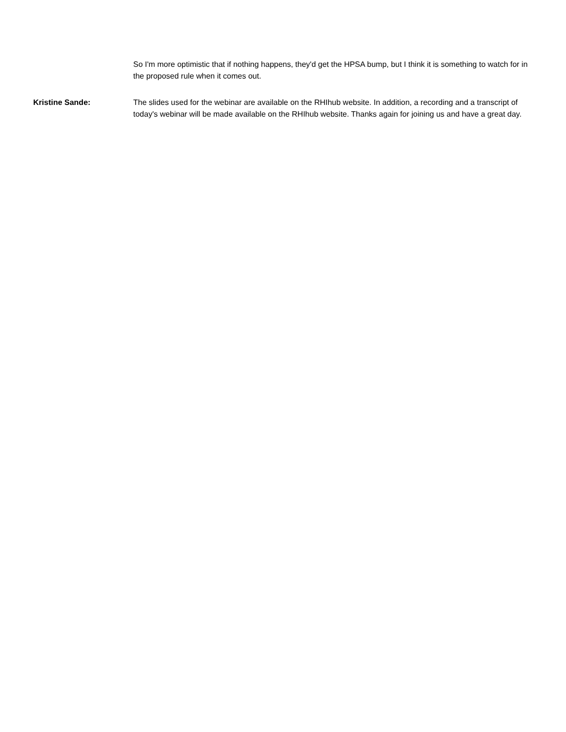So I'm more optimistic that if nothing happens, they'd get the HPSA bump, but I think it is something to watch for in the proposed rule when it comes out.
Kristine Sande: The slides used for the webinar are available on the RHIhub website. In addition, a recording and a transcript of today's webinar will be made available on the RHIhub website. Thanks again for joining us and have a great day.